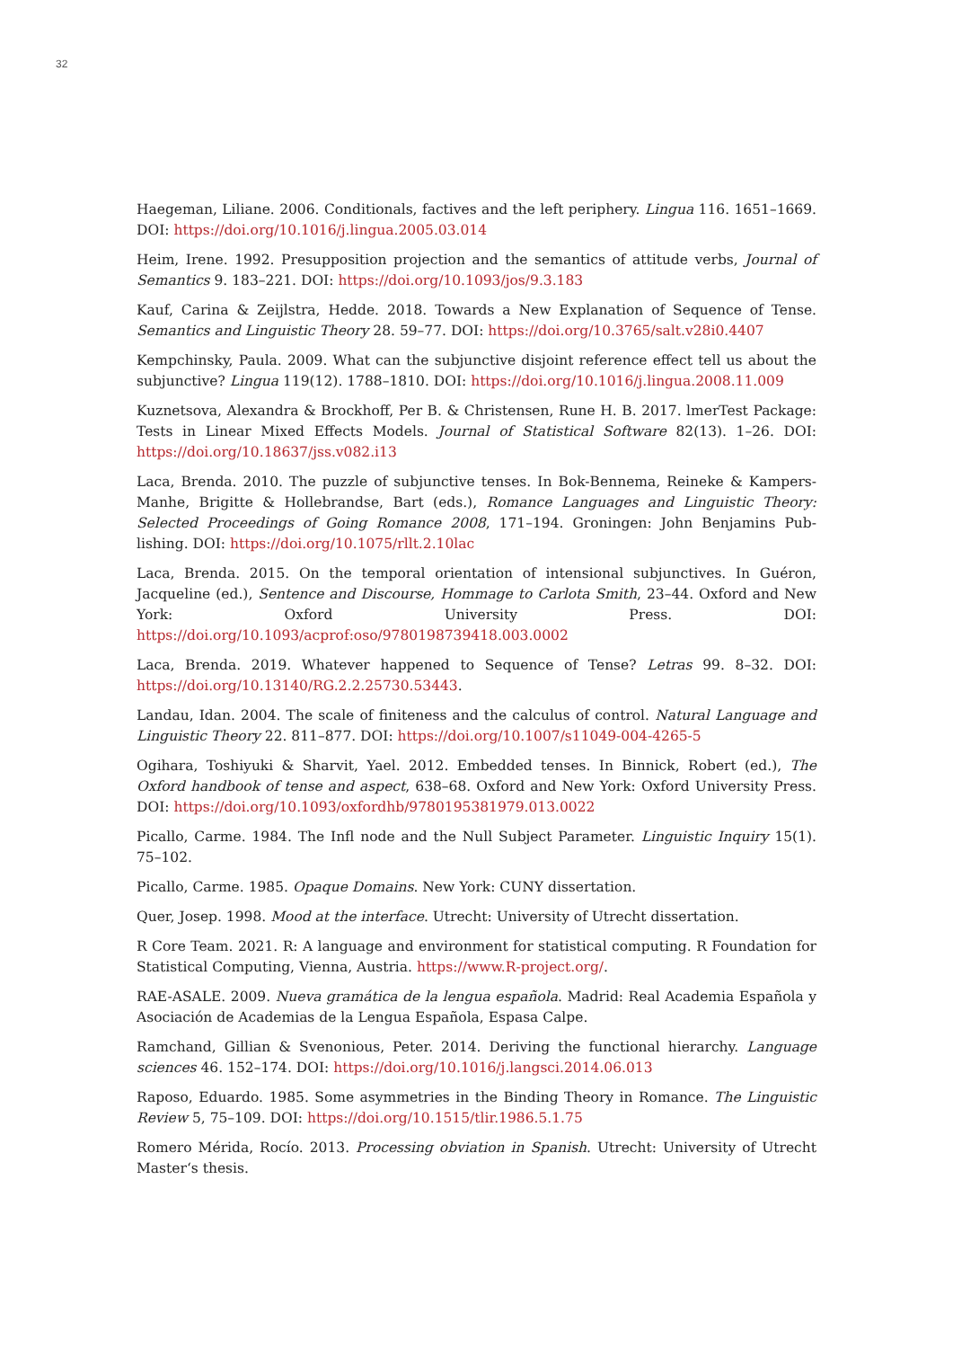32
Haegeman, Liliane. 2006. Conditionals, factives and the left periphery. Lingua 116. 1651–1669. DOI: https://doi.org/10.1016/j.lingua.2005.03.014
Heim, Irene. 1992. Presupposition projection and the semantics of attitude verbs, Journal of Semantics 9. 183–221. DOI: https://doi.org/10.1093/jos/9.3.183
Kauf, Carina & Zeijlstra, Hedde. 2018. Towards a New Explanation of Sequence of Tense. Semantics and Linguistic Theory 28. 59–77. DOI: https://doi.org/10.3765/salt.v28i0.4407
Kempchinsky, Paula. 2009. What can the subjunctive disjoint reference effect tell us about the subjunctive? Lingua 119(12). 1788–1810. DOI: https://doi.org/10.1016/j.lingua.2008.11.009
Kuznetsova, Alexandra & Brockhoff, Per B. & Christensen, Rune H. B. 2017. lmerTest Package: Tests in Linear Mixed Effects Models. Journal of Statistical Software 82(13). 1–26. DOI: https://doi.org/10.18637/jss.v082.i13
Laca, Brenda. 2010. The puzzle of subjunctive tenses. In Bok-Bennema, Reineke & Kampers-Manhe, Brigitte & Hollebrandse, Bart (eds.), Romance Languages and Linguistic Theory: Selected Proceedings of Going Romance 2008, 171–194. Groningen: John Benjamins Pub-lishing. DOI: https://doi.org/10.1075/rllt.2.10lac
Laca, Brenda. 2015. On the temporal orientation of intensional subjunctives. In Guéron, Jacqueline (ed.), Sentence and Discourse, Hommage to Carlota Smith, 23–44. Oxford and New York: Oxford University Press. DOI: https://doi.org/10.1093/acprof:oso/9780198739418.003.0002
Laca, Brenda. 2019. Whatever happened to Sequence of Tense? Letras 99. 8–32. DOI: https://doi.org/10.13140/RG.2.2.25730.53443.
Landau, Idan. 2004. The scale of finiteness and the calculus of control. Natural Language and Linguistic Theory 22. 811–877. DOI: https://doi.org/10.1007/s11049-004-4265-5
Ogihara, Toshiyuki & Sharvit, Yael. 2012. Embedded tenses. In Binnick, Robert (ed.), The Oxford handbook of tense and aspect, 638–68. Oxford and New York: Oxford University Press. DOI: https://doi.org/10.1093/oxfordhb/9780195381979.013.0022
Picallo, Carme. 1984. The Infl node and the Null Subject Parameter. Linguistic Inquiry 15(1). 75–102.
Picallo, Carme. 1985. Opaque Domains. New York: CUNY dissertation.
Quer, Josep. 1998. Mood at the interface. Utrecht: University of Utrecht dissertation.
R Core Team. 2021. R: A language and environment for statistical computing. R Foundation for Statistical Computing, Vienna, Austria. https://www.R-project.org/.
RAE-ASALE. 2009. Nueva gramática de la lengua española. Madrid: Real Academia Española y Asociación de Academias de la Lengua Española, Espasa Calpe.
Ramchand, Gillian & Svenonious, Peter. 2014. Deriving the functional hierarchy. Language sciences 46. 152–174. DOI: https://doi.org/10.1016/j.langsci.2014.06.013
Raposo, Eduardo. 1985. Some asymmetries in the Binding Theory in Romance. The Linguistic Review 5, 75–109. DOI: https://doi.org/10.1515/tlir.1986.5.1.75
Romero Mérida, Rocío. 2013. Processing obviation in Spanish. Utrecht: University of Utrecht Master‘s thesis.